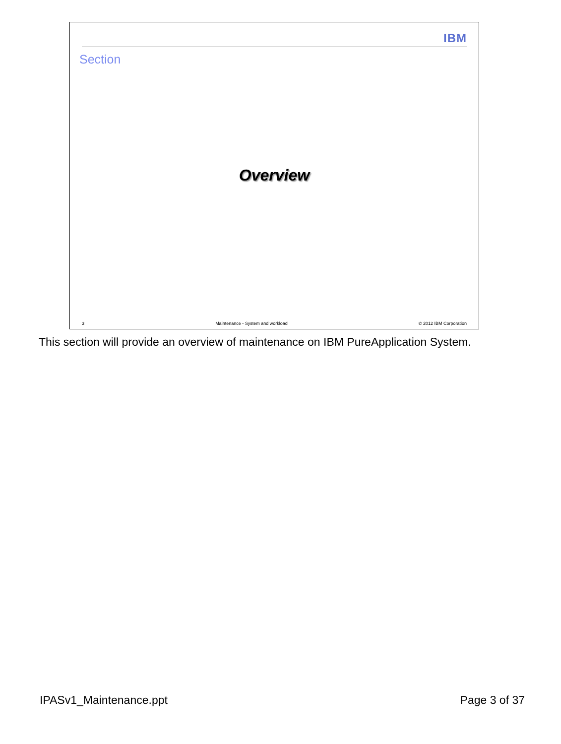IBM
Section
Overview
3 Maintenance - System and workload © 2012 IBM Corporation
This section will provide an overview of maintenance on IBM PureApplication System.
IPASv1_Maintenance.ppt Page 3 of 37